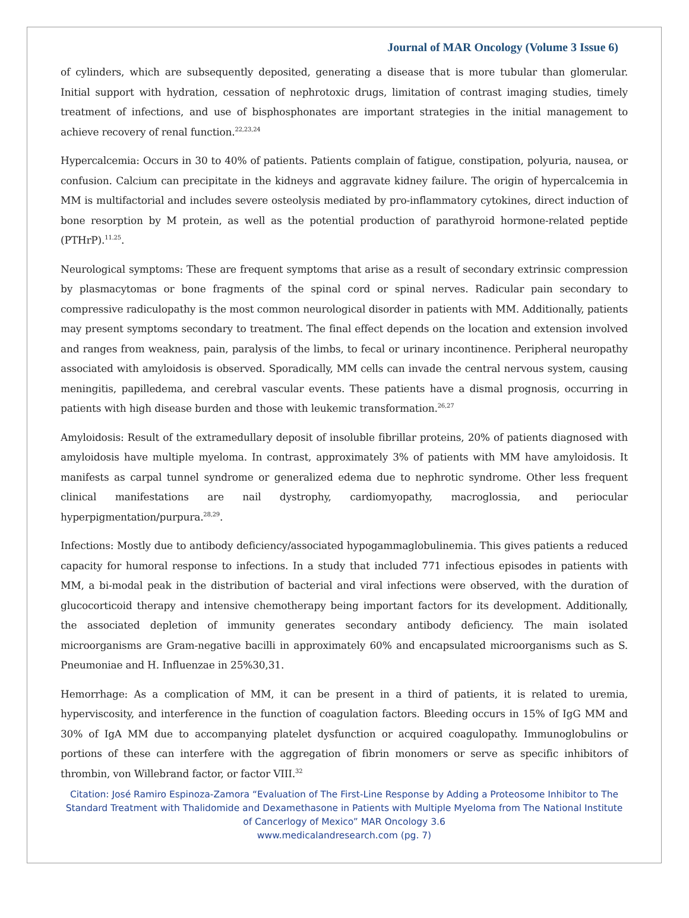Journal of MAR Oncology (Volume 3 Issue 6)
of cylinders, which are subsequently deposited, generating a disease that is more tubular than glomerular. Initial support with hydration, cessation of nephrotoxic drugs, limitation of contrast imaging studies, timely treatment of infections, and use of bisphosphonates are important strategies in the initial management to achieve recovery of renal function.<sup>22,23,24</sup>
Hypercalcemia: Occurs in 30 to 40% of patients. Patients complain of fatigue, constipation, polyuria, nausea, or confusion. Calcium can precipitate in the kidneys and aggravate kidney failure. The origin of hypercalcemia in MM is multifactorial and includes severe osteolysis mediated by pro-inflammatory cytokines, direct induction of bone resorption by M protein, as well as the potential production of parathyroid hormone-related peptide (PTHrP).<sup>11.25</sup>.
Neurological symptoms: These are frequent symptoms that arise as a result of secondary extrinsic compression by plasmacytomas or bone fragments of the spinal cord or spinal nerves. Radicular pain secondary to compressive radiculopathy is the most common neurological disorder in patients with MM. Additionally, patients may present symptoms secondary to treatment. The final effect depends on the location and extension involved and ranges from weakness, pain, paralysis of the limbs, to fecal or urinary incontinence. Peripheral neuropathy associated with amyloidosis is observed. Sporadically, MM cells can invade the central nervous system, causing meningitis, papilledema, and cerebral vascular events. These patients have a dismal prognosis, occurring in patients with high disease burden and those with leukemic transformation.<sup>26,27</sup>
Amyloidosis: Result of the extramedullary deposit of insoluble fibrillar proteins, 20% of patients diagnosed with amyloidosis have multiple myeloma. In contrast, approximately 3% of patients with MM have amyloidosis. It manifests as carpal tunnel syndrome or generalized edema due to nephrotic syndrome. Other less frequent clinical manifestations are nail dystrophy, cardiomyopathy, macroglossia, and periocular hyperpigmentation/purpura.<sup>28,29</sup>.
Infections: Mostly due to antibody deficiency/associated hypogammaglobulinemia. This gives patients a reduced capacity for humoral response to infections. In a study that included 771 infectious episodes in patients with MM, a bi-modal peak in the distribution of bacterial and viral infections were observed, with the duration of glucocorticoid therapy and intensive chemotherapy being important factors for its development. Additionally, the associated depletion of immunity generates secondary antibody deficiency. The main isolated microorganisms are Gram-negative bacilli in approximately 60% and encapsulated microorganisms such as S. Pneumoniae and H. Influenzae in 25%30,31.
Hemorrhage: As a complication of MM, it can be present in a third of patients, it is related to uremia, hyperviscosity, and interference in the function of coagulation factors. Bleeding occurs in 15% of IgG MM and 30% of IgA MM due to accompanying platelet dysfunction or acquired coagulopathy. Immunoglobulins or portions of these can interfere with the aggregation of fibrin monomers or serve as specific inhibitors of thrombin, von Willebrand factor, or factor VIII.<sup>32</sup>
Citation: José Ramiro Espinoza-Zamora “Evaluation of The First-Line Response by Adding a Proteosome Inhibitor to The Standard Treatment with Thalidomide and Dexamethasone in Patients with Multiple Myeloma from The National Institute of Cancerlogy of Mexico” MAR Oncology 3.6
www.medicalandresearch.com (pg. 7)